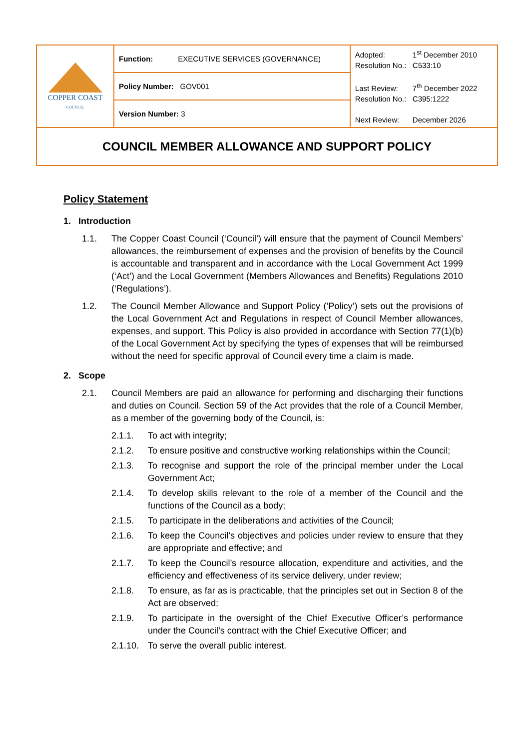| COPPER COAST COUNCIL | Function: EXECUTIVE SERVICES (GOVERNANCE) | Adopted: 1<sup>st</sup> December 2010 Resolution No.: C533:10 Last Review: 7<sup>th</sup> December 2022 Resolution No.: C395:1222 Next Review: December 2026 |
| | Policy Number: GOV001 | |
| | Version Number: 3 | |
| COUNCIL MEMBER ALLOWANCE AND SUPPORT POLICY | | |
Policy Statement
1. Introduction
1.1. The Copper Coast Council (‘Council’) will ensure that the payment of Council Members’ allowances, the reimbursement of expenses and the provision of benefits by the Council is accountable and transparent and in accordance with the Local Government Act 1999 (‘Act’) and the Local Government (Members Allowances and Benefits) Regulations 2010 (‘Regulations’).
1.2. The Council Member Allowance and Support Policy (’Policy’) sets out the provisions of the Local Government Act and Regulations in respect of Council Member allowances, expenses, and support. This Policy is also provided in accordance with Section 77(1)(b) of the Local Government Act by specifying the types of expenses that will be reimbursed without the need for specific approval of Council every time a claim is made.
2. Scope
2.1. Council Members are paid an allowance for performing and discharging their functions and duties on Council. Section 59 of the Act provides that the role of a Council Member, as a member of the governing body of the Council, is:
2.1.1. To act with integrity;
2.1.2. To ensure positive and constructive working relationships within the Council;
2.1.3. To recognise and support the role of the principal member under the Local Government Act;
2.1.4. To develop skills relevant to the role of a member of the Council and the functions of the Council as a body;
2.1.5. To participate in the deliberations and activities of the Council;
2.1.6. To keep the Council’s objectives and policies under review to ensure that they are appropriate and effective; and
2.1.7. To keep the Council’s resource allocation, expenditure and activities, and the efficiency and effectiveness of its service delivery, under review;
2.1.8. To ensure, as far as is practicable, that the principles set out in Section 8 of the Act are observed;
2.1.9. To participate in the oversight of the Chief Executive Officer’s performance under the Council’s contract with the Chief Executive Officer; and
2.1.10.
To serve the overall public interest.